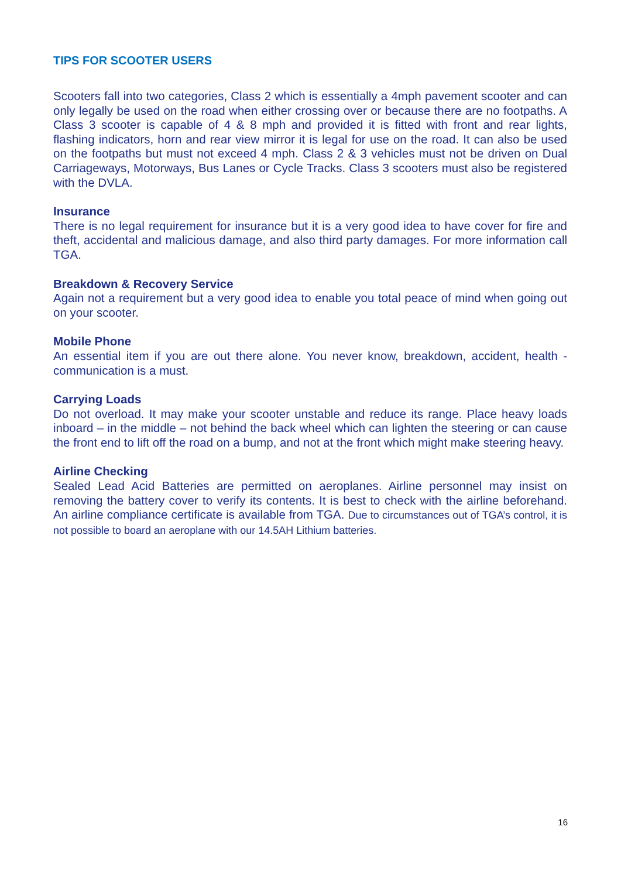TIPS FOR SCOOTER USERS
Scooters fall into two categories, Class 2 which is essentially a 4mph pavement scooter and can only legally be used on the road when either crossing over or because there are no footpaths. A Class 3 scooter is capable of 4 & 8 mph and provided it is fitted with front and rear lights, flashing indicators, horn and rear view mirror it is legal for use on the road. It can also be used on the footpaths but must not exceed 4 mph. Class 2 & 3 vehicles must not be driven on Dual Carriageways, Motorways, Bus Lanes or Cycle Tracks. Class 3 scooters must also be registered with the DVLA.
Insurance
There is no legal requirement for insurance but it is a very good idea to have cover for fire and theft, accidental and malicious damage, and also third party damages. For more information call TGA.
Breakdown & Recovery Service
Again not a requirement but a very good idea to enable you total peace of mind when going out on your scooter.
Mobile Phone
An essential item if you are out there alone. You never know, breakdown, accident, health - communication is a must.
Carrying Loads
Do not overload. It may make your scooter unstable and reduce its range. Place heavy loads inboard – in the middle – not behind the back wheel which can lighten the steering or can cause the front end to lift off the road on a bump, and not at the front which might make steering heavy.
Airline Checking
Sealed Lead Acid Batteries are permitted on aeroplanes. Airline personnel may insist on removing the battery cover to verify its contents. It is best to check with the airline beforehand. An airline compliance certificate is available from TGA. Due to circumstances out of TGA’s control, it is not possible to board an aeroplane with our 14.5AH Lithium batteries.
16